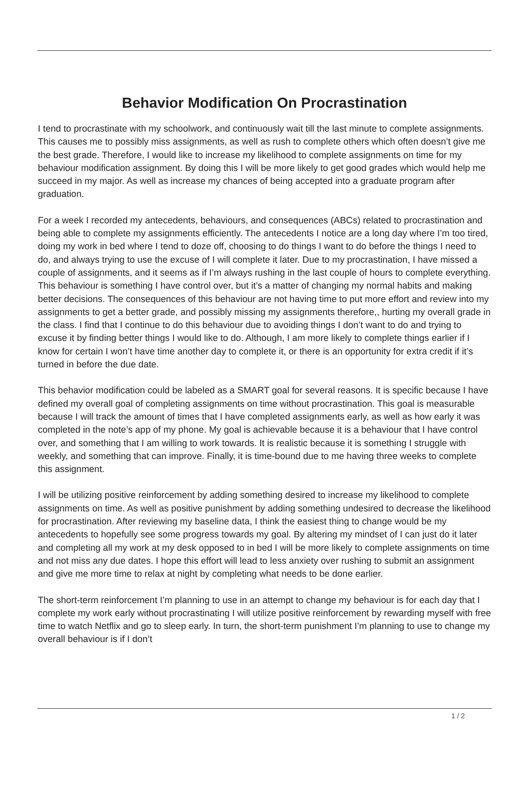Behavior Modification On Procrastination
I tend to procrastinate with my schoolwork, and continuously wait till the last minute to complete assignments. This causes me to possibly miss assignments, as well as rush to complete others which often doesn’t give me the best grade. Therefore, I would like to increase my likelihood to complete assignments on time for my behaviour modification assignment. By doing this I will be more likely to get good grades which would help me succeed in my major. As well as increase my chances of being accepted into a graduate program after graduation.
For a week I recorded my antecedents, behaviours, and consequences (ABCs) related to procrastination and being able to complete my assignments efficiently. The antecedents I notice are a long day where I’m too tired, doing my work in bed where I tend to doze off, choosing to do things I want to do before the things I need to do, and always trying to use the excuse of I will complete it later. Due to my procrastination, I have missed a couple of assignments, and it seems as if I’m always rushing in the last couple of hours to complete everything. This behaviour is something I have control over, but it’s a matter of changing my normal habits and making better decisions. The consequences of this behaviour are not having time to put more effort and review into my assignments to get a better grade, and possibly missing my assignments therefore,, hurting my overall grade in the class. I find that I continue to do this behaviour due to avoiding things I don’t want to do and trying to excuse it by finding better things I would like to do. Although, I am more likely to complete things earlier if I know for certain I won’t have time another day to complete it, or there is an opportunity for extra credit if it’s turned in before the due date.
This behavior modification could be labeled as a SMART goal for several reasons. It is specific because I have defined my overall goal of completing assignments on time without procrastination. This goal is measurable because I will track the amount of times that I have completed assignments early, as well as how early it was completed in the note’s app of my phone. My goal is achievable because it is a behaviour that I have control over, and something that I am willing to work towards. It is realistic because it is something I struggle with weekly, and something that can improve. Finally, it is time-bound due to me having three weeks to complete this assignment.
I will be utilizing positive reinforcement by adding something desired to increase my likelihood to complete assignments on time. As well as positive punishment by adding something undesired to decrease the likelihood for procrastination. After reviewing my baseline data, I think the easiest thing to change would be my antecedents to hopefully see some progress towards my goal. By altering my mindset of I can just do it later and completing all my work at my desk opposed to in bed I will be more likely to complete assignments on time and not miss any due dates. I hope this effort will lead to less anxiety over rushing to submit an assignment and give me more time to relax at night by completing what needs to be done earlier.
The short-term reinforcement I’m planning to use in an attempt to change my behaviour is for each day that I complete my work early without procrastinating I will utilize positive reinforcement by rewarding myself with free time to watch Netflix and go to sleep early. In turn, the short-term punishment I’m planning to use to change my overall behaviour is if I don’t
1 / 2